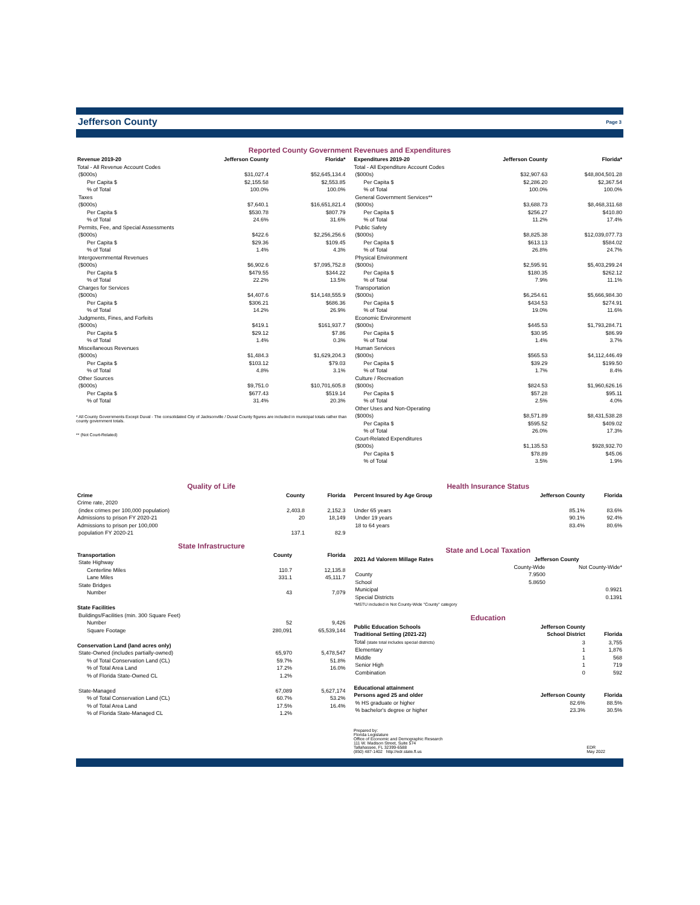Jefferson County
Page 3
Reported County Government Revenues and Expenditures
| Revenue 2019-20 | Jefferson County | Florida* |
| --- | --- | --- |
| Total - All Revenue Account Codes | | |
| ($000s) | $31,027.4 | $52,645,134.4 |
| Per Capita $ | $2,155.58 | $2,553.85 |
| % of Total | 100.0% | 100.0% |
| Taxes | | |
| ($000s) | $7,640.1 | $16,651,821.4 |
| Per Capita $ | $530.78 | $807.79 |
| % of Total | 24.6% | 31.6% |
| Permits, Fee, and Special Assessments | | |
| ($000s) | $422.6 | $2,256,256.6 |
| Per Capita $ | $29.36 | $109.45 |
| % of Total | 1.4% | 4.3% |
| Intergovernmental Revenues | | |
| ($000s) | $6,902.6 | $7,095,752.8 |
| Per Capita $ | $479.55 | $344.22 |
| % of Total | 22.2% | 13.5% |
| Charges for Services | | |
| ($000s) | $4,407.6 | $14,148,555.9 |
| Per Capita $ | $306.21 | $686.36 |
| % of Total | 14.2% | 26.9% |
| Judgments, Fines, and Forfeits | | |
| ($000s) | $419.1 | $161,937.7 |
| Per Capita $ | $29.12 | $7.86 |
| % of Total | 1.4% | 0.3% |
| Miscellaneous Revenues | | |
| ($000s) | $1,484.3 | $1,629,204.3 |
| Per Capita $ | $103.12 | $79.03 |
| % of Total | 4.8% | 3.1% |
| Other Sources | | |
| ($000s) | $9,751.0 | $10,701,605.8 |
| Per Capita $ | $677.43 | $519.14 |
| % of Total | 31.4% | 20.3% |
* All County Governments Except Duval - The consolidated City of Jacksonville / Duval County figures are included in municipal totals rather than county government totals.
** (Not Court-Related)
| Expenditures 2019-20 | Jefferson County | Florida* |
| --- | --- | --- |
| Total - All Expenditure Account Codes | | |
| ($000s) | $32,907.63 | $48,804,501.28 |
| Per Capita $ | $2,286.20 | $2,367.54 |
| % of Total | 100.0% | 100.0% |
| General Government Services** | | |
| ($000s) | $3,688.73 | $8,468,311.68 |
| Per Capita $ | $256.27 | $410.80 |
| % of Total | 11.2% | 17.4% |
| Public Safety | | |
| ($000s) | $8,825.38 | $12,039,077.73 |
| Per Capita $ | $613.13 | $584.02 |
| % of Total | 26.8% | 24.7% |
| Physical Environment | | |
| ($000s) | $2,595.91 | $5,403,299.24 |
| Per Capita $ | $180.35 | $262.12 |
| % of Total | 7.9% | 11.1% |
| Transportation | | |
| ($000s) | $6,254.61 | $5,666,984.30 |
| Per Capita $ | $434.53 | $274.91 |
| % of Total | 19.0% | 11.6% |
| Economic Environment | | |
| ($000s) | $445.53 | $1,793,284.71 |
| Per Capita $ | $30.95 | $86.99 |
| % of Total | 1.4% | 3.7% |
| Human Services | | |
| ($000s) | $565.53 | $4,112,446.49 |
| Per Capita $ | $39.29 | $199.50 |
| % of Total | 1.7% | 8.4% |
| Culture / Recreation | | |
| ($000s) | $824.53 | $1,960,626.16 |
| Per Capita $ | $57.28 | $95.11 |
| % of Total | 2.5% | 4.0% |
| Other Uses and Non-Operating | | |
| ($000s) | $8,571.89 | $8,431,538.28 |
| Per Capita $ | $595.52 | $409.02 |
| % of Total | 26.0% | 17.3% |
| Court-Related Expenditures | | |
| ($000s) | $1,135.53 | $928,932.70 |
| Per Capita $ | $78.89 | $45.06 |
| % of Total | 3.5% | 1.9% |
Quality of Life
| Crime | County | Florida |
| --- | --- | --- |
| Crime rate, 2020 | | |
| (index crimes per 100,000 population) | 2,403.8 | 2,152.3 |
| Admissions to prison FY 2020-21 | 20 | 18,149 |
| Admissions to prison per 100,000 | | |
| population FY 2020-21 | 137.1 | 82.9 |
State Infrastructure
| Transportation | County | Florida |
| --- | --- | --- |
| State Highway | | |
| Centerline Miles | 110.7 | 12,135.8 |
| Lane Miles | 331.1 | 45,111.7 |
| State Bridges | | |
| Number | 43 | 7,079 |
| State Facilities | | |
| Buildings/Facilities (min. 300 Square Feet) | | |
| Number | 52 | 9,426 |
| Square Footage | 280,091 | 65,539,144 |
| Conservation Land (land acres only) | | |
| State-Owned (includes partially-owned) | 65,970 | 5,478,547 |
| % of Total Conservation Land (CL) | 59.7% | 51.8% |
| % of Total Area Land | 17.2% | 16.0% |
| % of Florida State-Owned CL | 1.2% | |
| State-Managed | 67,089 | 5,627,174 |
| % of Total Conservation Land (CL) | 60.7% | 53.2% |
| % of Total Area Land | 17.5% | 16.4% |
| % of Florida State-Managed CL | 1.2% | |
Health Insurance Status
| Percent Insured by Age Group | Jefferson County | Florida |
| --- | --- | --- |
| Under 65 years | 85.1% | 83.6% |
| Under 19 years | 90.1% | 92.4% |
| 18 to 64 years | 83.4% | 80.6% |
State and Local Taxation
| 2021 Ad Valorem Millage Rates | Jefferson County | |
| --- | --- | --- |
| | County-Wide | Not County-Wide* |
| County | 7.9500 | |
| School | 5.8650 | |
| Municipal | | 0.9921 |
| Special Districts | | 0.1391 |
| *MSTU included in Not County-Wide "County" category | | |
Education
| Public Education Schools | Jefferson County | |
| --- | --- | --- |
| Traditional Setting (2021-22) | School District | Florida |
| Total (state total includes special districts) | 3 | 3,755 |
| Elementary | 1 | 1,876 |
| Middle | 1 | 568 |
| Senior High | 1 | 719 |
| Combination | 0 | 592 |
| Educational attainment | | |
| Persons aged 25 and older | Jefferson County | Florida |
| % HS graduate or higher | 82.6% | 88.5% |
| % bachelor's degree or higher | 23.3% | 30.5% |
Prepared by:
Florida Legislature
Office of Economic and Demographic Research
111 W. Madison Street, Suite 574
Tallahassee, FL 32399-6588
(850) 487-1402 http://edr.state.fl.us
EDR
May 2022